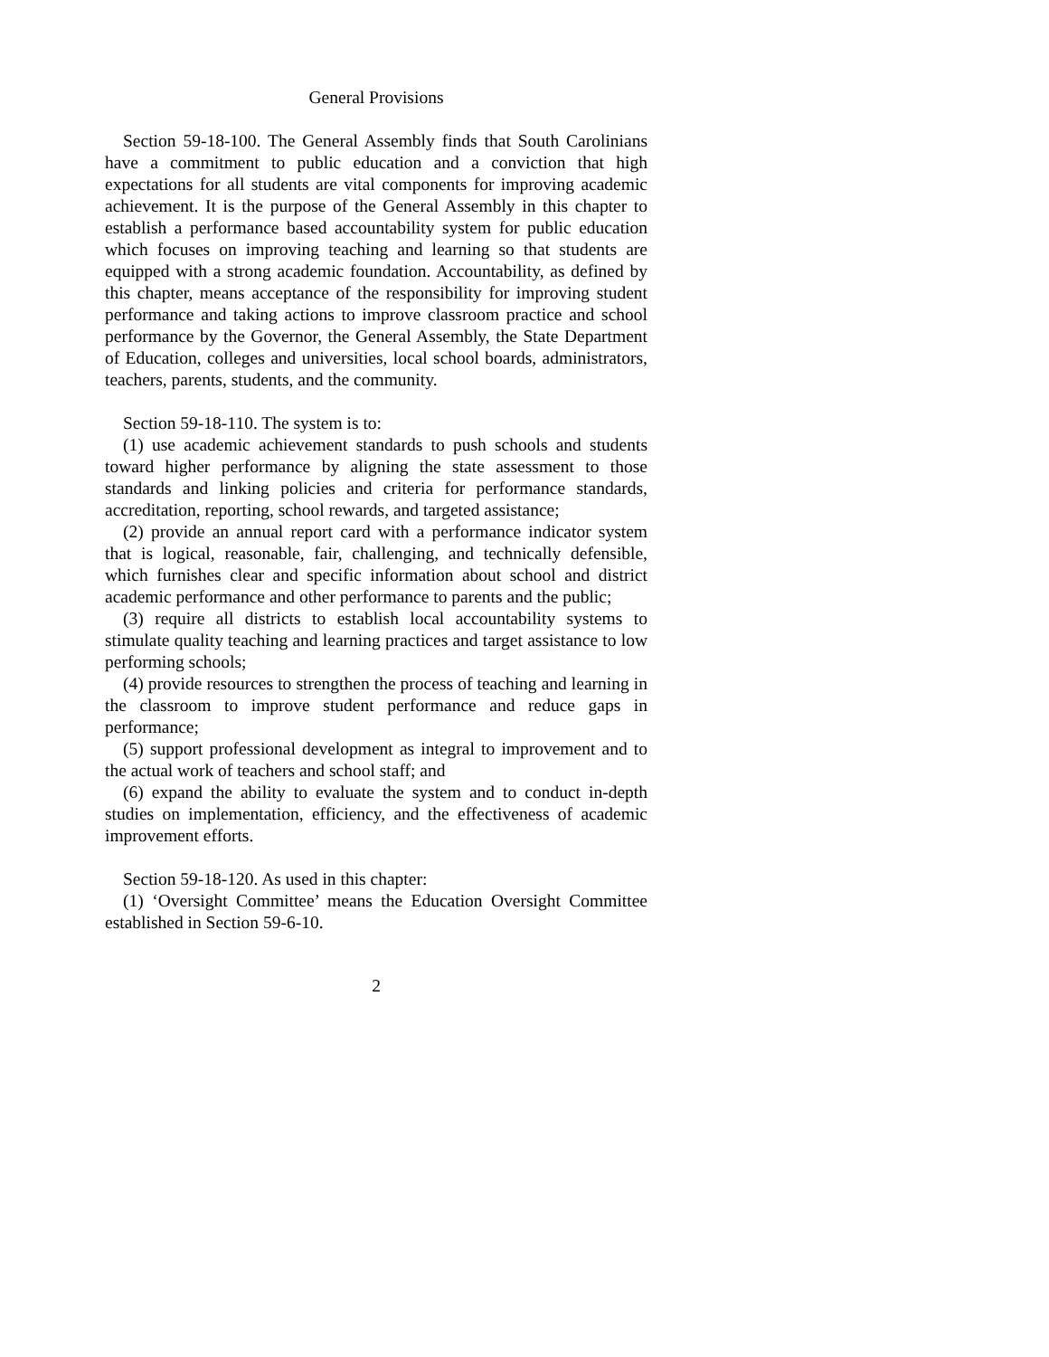General Provisions
Section 59-18-100. The General Assembly finds that South Carolinians have a commitment to public education and a conviction that high expectations for all students are vital components for improving academic achievement. It is the purpose of the General Assembly in this chapter to establish a performance based accountability system for public education which focuses on improving teaching and learning so that students are equipped with a strong academic foundation. Accountability, as defined by this chapter, means acceptance of the responsibility for improving student performance and taking actions to improve classroom practice and school performance by the Governor, the General Assembly, the State Department of Education, colleges and universities, local school boards, administrators, teachers, parents, students, and the community.
Section 59-18-110. The system is to:
(1) use academic achievement standards to push schools and students toward higher performance by aligning the state assessment to those standards and linking policies and criteria for performance standards, accreditation, reporting, school rewards, and targeted assistance;
(2) provide an annual report card with a performance indicator system that is logical, reasonable, fair, challenging, and technically defensible, which furnishes clear and specific information about school and district academic performance and other performance to parents and the public;
(3) require all districts to establish local accountability systems to stimulate quality teaching and learning practices and target assistance to low performing schools;
(4) provide resources to strengthen the process of teaching and learning in the classroom to improve student performance and reduce gaps in performance;
(5) support professional development as integral to improvement and to the actual work of teachers and school staff; and
(6) expand the ability to evaluate the system and to conduct in-depth studies on implementation, efficiency, and the effectiveness of academic improvement efforts.
Section 59-18-120. As used in this chapter:
(1) ‘Oversight Committee’ means the Education Oversight Committee established in Section 59-6-10.
2